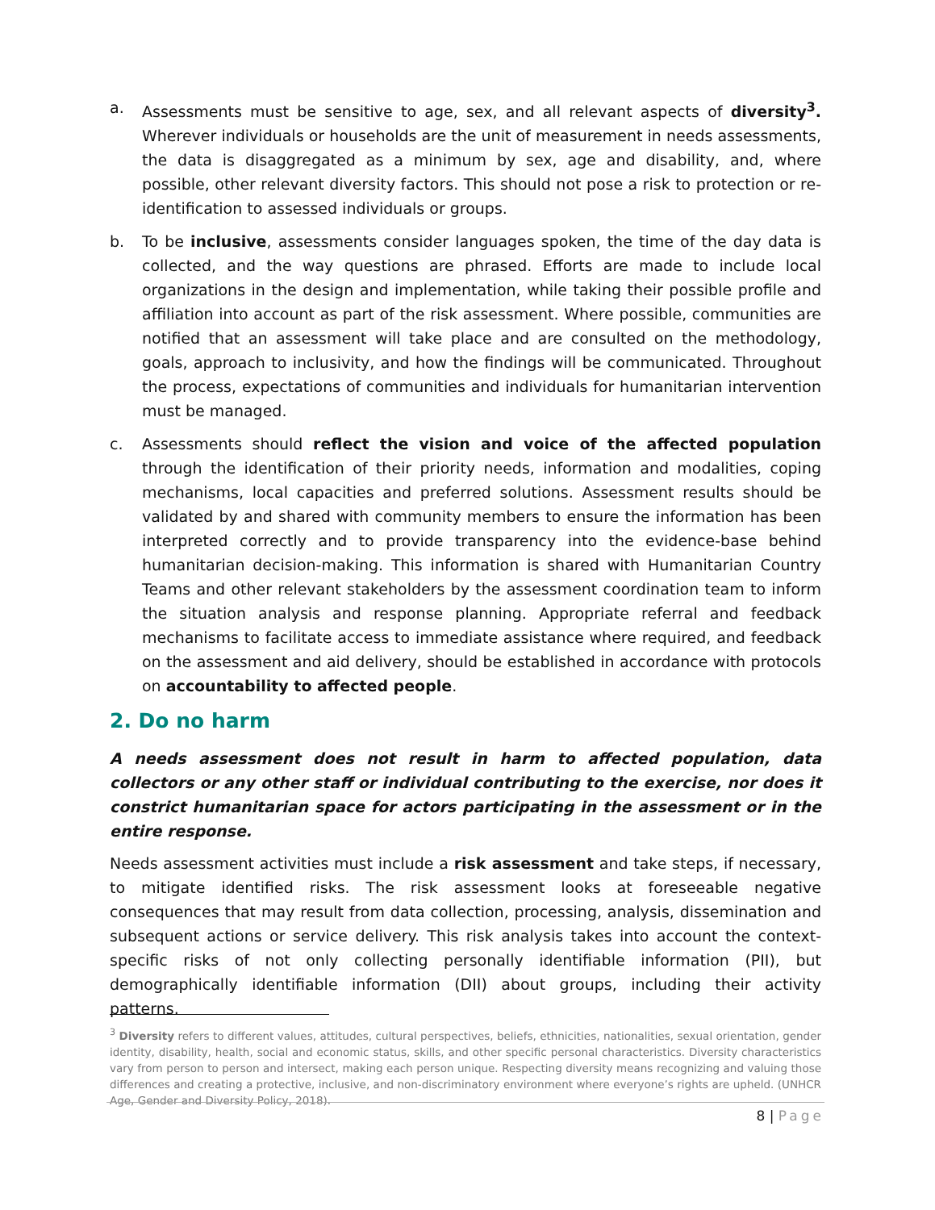a. Assessments must be sensitive to age, sex, and all relevant aspects of diversity<sup>3</sup>. Wherever individuals or households are the unit of measurement in needs assessments, the data is disaggregated as a minimum by sex, age and disability, and, where possible, other relevant diversity factors. This should not pose a risk to protection or re-identification to assessed individuals or groups.
b. To be inclusive, assessments consider languages spoken, the time of the day data is collected, and the way questions are phrased. Efforts are made to include local organizations in the design and implementation, while taking their possible profile and affiliation into account as part of the risk assessment. Where possible, communities are notified that an assessment will take place and are consulted on the methodology, goals, approach to inclusivity, and how the findings will be communicated. Throughout the process, expectations of communities and individuals for humanitarian intervention must be managed.
c. Assessments should reflect the vision and voice of the affected population through the identification of their priority needs, information and modalities, coping mechanisms, local capacities and preferred solutions. Assessment results should be validated by and shared with community members to ensure the information has been interpreted correctly and to provide transparency into the evidence-base behind humanitarian decision-making. This information is shared with Humanitarian Country Teams and other relevant stakeholders by the assessment coordination team to inform the situation analysis and response planning. Appropriate referral and feedback mechanisms to facilitate access to immediate assistance where required, and feedback on the assessment and aid delivery, should be established in accordance with protocols on accountability to affected people.
2. Do no harm
A needs assessment does not result in harm to affected population, data collectors or any other staff or individual contributing to the exercise, nor does it constrict humanitarian space for actors participating in the assessment or in the entire response.
Needs assessment activities must include a risk assessment and take steps, if necessary, to mitigate identified risks. The risk assessment looks at foreseeable negative consequences that may result from data collection, processing, analysis, dissemination and subsequent actions or service delivery. This risk analysis takes into account the context-specific risks of not only collecting personally identifiable information (PII), but demographically identifiable information (DII) about groups, including their activity patterns.
<sup>3</sup> Diversity refers to different values, attitudes, cultural perspectives, beliefs, ethnicities, nationalities, sexual orientation, gender identity, disability, health, social and economic status, skills, and other specific personal characteristics. Diversity characteristics vary from person to person and intersect, making each person unique. Respecting diversity means recognizing and valuing those differences and creating a protective, inclusive, and non-discriminatory environment where everyone’s rights are upheld. (UNHCR Age, Gender and Diversity Policy, 2018).
8 | Page